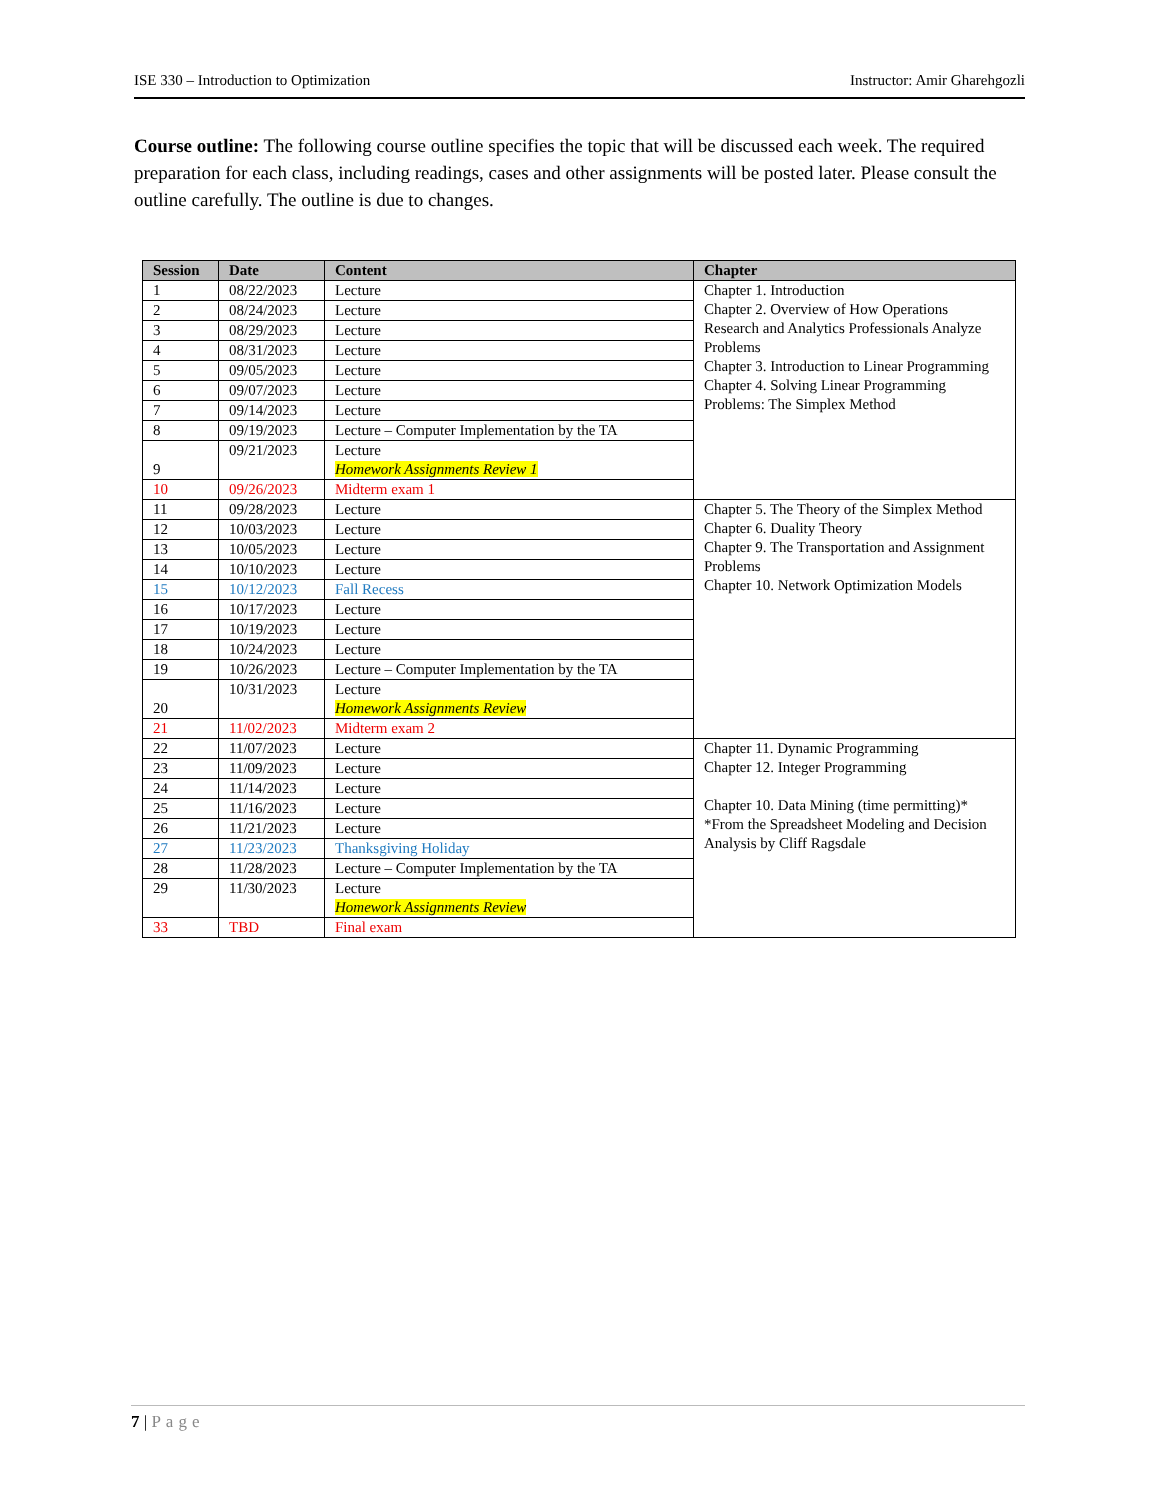ISE 330 – Introduction to Optimization Instructor: Amir Gharehgozli
Course outline: The following course outline specifies the topic that will be discussed each week. The required preparation for each class, including readings, cases and other assignments will be posted later. Please consult the outline carefully. The outline is due to changes.
| Session | Date | Content | Chapter |
| --- | --- | --- | --- |
| 1 | 08/22/2023 | Lecture | Chapter 1. Introduction Chapter 2. Overview of How Operations Research and Analytics Professionals Analyze Problems Chapter 3. Introduction to Linear Programming Chapter 4. Solving Linear Programming Problems: The Simplex Method |
| 2 | 08/24/2023 | Lecture | |
| 3 | 08/29/2023 | Lecture | |
| 4 | 08/31/2023 | Lecture | |
| 5 | 09/05/2023 | Lecture | |
| 6 | 09/07/2023 | Lecture | |
| 7 | 09/14/2023 | Lecture | |
| 8 | 09/19/2023 | Lecture – Computer Implementation by the TA | |
| 9 | 09/21/2023 | Lecture Homework Assignments Review 1 | |
| 10 | 09/26/2023 | Midterm exam 1 | |
| 11 | 09/28/2023 | Lecture | Chapter 5. The Theory of the Simplex Method Chapter 6. Duality Theory Chapter 9. The Transportation and Assignment Problems Chapter 10. Network Optimization Models |
| 12 | 10/03/2023 | Lecture | |
| 13 | 10/05/2023 | Lecture | |
| 14 | 10/10/2023 | Lecture | |
| 15 | 10/12/2023 | Fall Recess | |
| 16 | 10/17/2023 | Lecture | |
| 17 | 10/19/2023 | Lecture | |
| 18 | 10/24/2023 | Lecture | |
| 19 | 10/26/2023 | Lecture – Computer Implementation by the TA | |
| 20 | 10/31/2023 | Lecture Homework Assignments Review | |
| 21 | 11/02/2023 | Midterm exam 2 | |
| 22 | 11/07/2023 | Lecture | Chapter 11. Dynamic Programming Chapter 12. Integer Programming Chapter 10. Data Mining (time permitting)* *From the Spreadsheet Modeling and Decision Analysis by Cliff Ragsdale |
| 23 | 11/09/2023 | Lecture | |
| 24 | 11/14/2023 | Lecture | |
| 25 | 11/16/2023 | Lecture | |
| 26 | 11/21/2023 | Lecture | |
| 27 | 11/23/2023 | Thanksgiving Holiday | |
| 28 | 11/28/2023 | Lecture – Computer Implementation by the TA | |
| 29 | 11/30/2023 | Lecture Homework Assignments Review | |
| 33 | TBD | Final exam | |
7 | Page